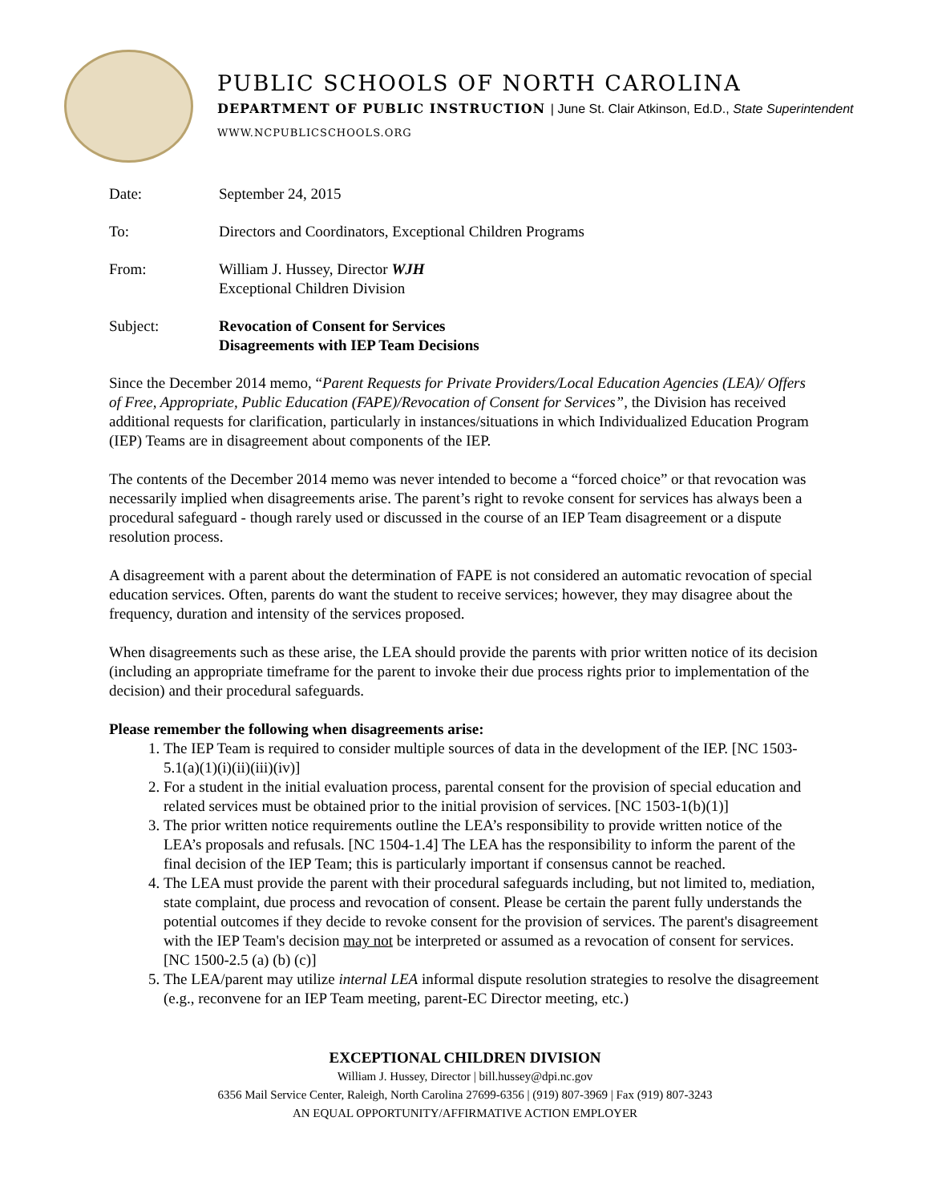PUBLIC SCHOOLS OF NORTH CAROLINA
DEPARTMENT OF PUBLIC INSTRUCTION | June St. Clair Atkinson, Ed.D., State Superintendent
WWW.NCPUBLICSCHOOLS.ORG
Date: September 24, 2015
To: Directors and Coordinators, Exceptional Children Programs
From: William J. Hussey, Director WJH
Exceptional Children Division
Subject: Revocation of Consent for Services
Disagreements with IEP Team Decisions
Since the December 2014 memo, “Parent Requests for Private Providers/Local Education Agencies (LEA)/ Offers of Free, Appropriate, Public Education (FAPE)/Revocation of Consent for Services”, the Division has received additional requests for clarification, particularly in instances/situations in which Individualized Education Program (IEP) Teams are in disagreement about components of the IEP.
The contents of the December 2014 memo was never intended to become a “forced choice” or that revocation was necessarily implied when disagreements arise. The parent’s right to revoke consent for services has always been a procedural safeguard - though rarely used or discussed in the course of an IEP Team disagreement or a dispute resolution process.
A disagreement with a parent about the determination of FAPE is not considered an automatic revocation of special education services. Often, parents do want the student to receive services; however, they may disagree about the frequency, duration and intensity of the services proposed.
When disagreements such as these arise, the LEA should provide the parents with prior written notice of its decision (including an appropriate timeframe for the parent to invoke their due process rights prior to implementation of the decision) and their procedural safeguards.
Please remember the following when disagreements arise:
1. The IEP Team is required to consider multiple sources of data in the development of the IEP. [NC 1503-5.1(a)(1)(i)(ii)(iii)(iv)]
2. For a student in the initial evaluation process, parental consent for the provision of special education and related services must be obtained prior to the initial provision of services. [NC 1503-1(b)(1)]
3. The prior written notice requirements outline the LEA’s responsibility to provide written notice of the LEA’s proposals and refusals. [NC 1504-1.4] The LEA has the responsibility to inform the parent of the final decision of the IEP Team; this is particularly important if consensus cannot be reached.
4. The LEA must provide the parent with their procedural safeguards including, but not limited to, mediation, state complaint, due process and revocation of consent. Please be certain the parent fully understands the potential outcomes if they decide to revoke consent for the provision of services. The parent's disagreement with the IEP Team's decision may not be interpreted or assumed as a revocation of consent for services. [NC 1500-2.5 (a) (b) (c)]
5. The LEA/parent may utilize internal LEA informal dispute resolution strategies to resolve the disagreement (e.g., reconvene for an IEP Team meeting, parent-EC Director meeting, etc.)
EXCEPTIONAL CHILDREN DIVISION
William J. Hussey, Director | bill.hussey@dpi.nc.gov
6356 Mail Service Center, Raleigh, North Carolina 27699-6356 | (919) 807-3969 | Fax (919) 807-3243
AN EQUAL OPPORTUNITY/AFFIRMATIVE ACTION EMPLOYER